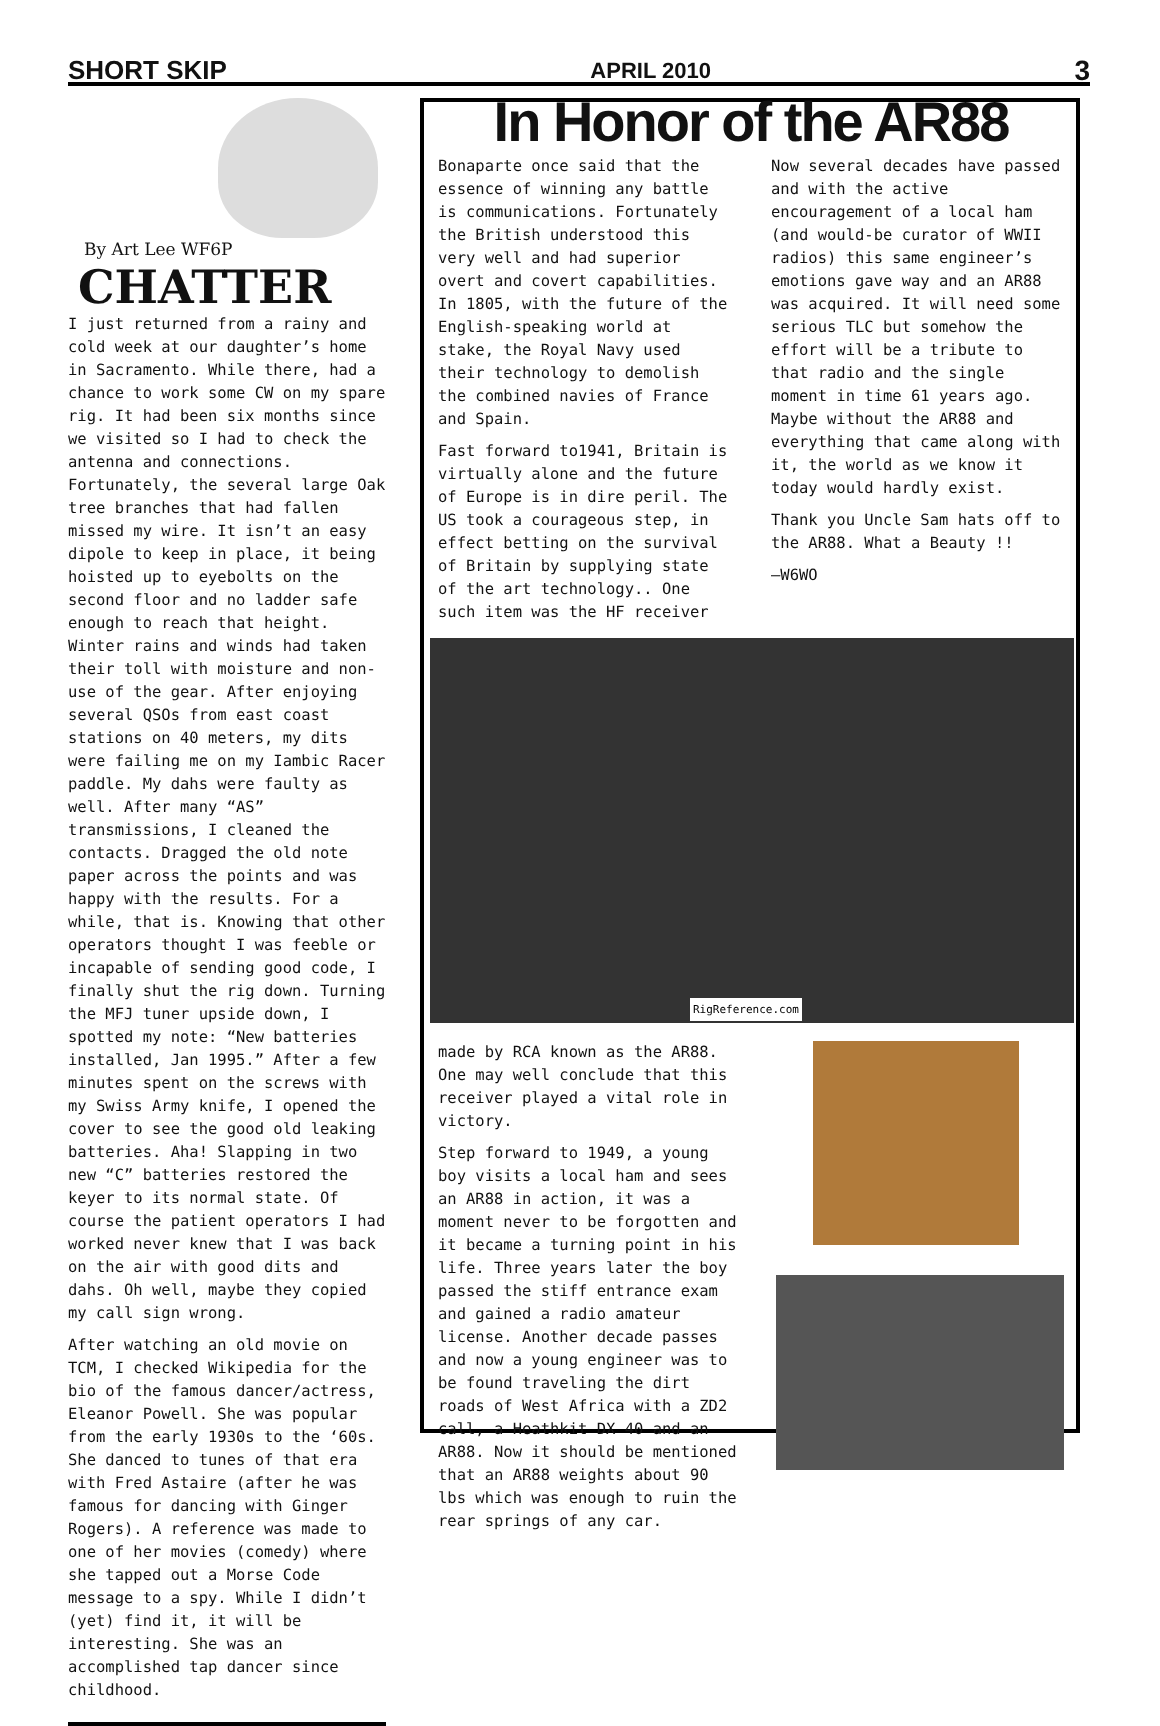SHORT SKIP APRIL 2010 3
By Art Lee WF6P
CHATTER
I just returned from a rainy and cold week at our daughter’s home in Sacramento. While there, had a chance to work some CW on my spare rig. It had been six months since we visited so I had to check the antenna and connections. Fortunately, the several large Oak tree branches that had fallen missed my wire. It isn’t an easy dipole to keep in place, it being hoisted up to eyebolts on the second floor and no ladder safe enough to reach that height. Winter rains and winds had taken their toll with moisture and non-use of the gear. After enjoying several QSOs from east coast stations on 40 meters, my dits were failing me on my Iambic Racer paddle. My dahs were faulty as well. After many “AS” transmissions, I cleaned the contacts. Dragged the old note paper across the points and was happy with the results. For a while, that is. Knowing that other operators thought I was feeble or incapable of sending good code, I finally shut the rig down. Turning the MFJ tuner upside down, I spotted my note: “New batteries installed, Jan 1995.” After a few minutes spent on the screws with my Swiss Army knife, I opened the cover to see the good old leaking batteries. Aha! Slapping in two new “C” batteries restored the keyer to its normal state. Of course the patient operators I had worked never knew that I was back on the air with good dits and dahs. Oh well, maybe they copied my call sign wrong.
After watching an old movie on TCM, I checked Wikipedia for the bio of the famous dancer/actress, Eleanor Powell. She was popular from the early 1930s to the ‘60s. She danced to tunes of that era with Fred Astaire (after he was famous for dancing with Ginger Rogers). A reference was made to one of her movies (comedy) where she tapped out a Morse Code message to a spy. While I didn’t (yet) find it, it will be interesting. She was an accomplished tap dancer since childhood.
In Honor of the AR88
Bonaparte once said that the essence of winning any battle is communications. Fortunately the British understood this very well and had superior overt and covert capabilities. In 1805, with the future of the English-speaking world at stake, the Royal Navy used their technology to demolish the combined navies of France and Spain.
Fast forward to1941, Britain is virtually alone and the future of Europe is in dire peril. The US took a courageous step, in effect betting on the survival of Britain by supplying state of the art technology.. One such item was the HF receiver
Now several decades have passed and with the active encouragement of a local ham (and would-be curator of WWII radios) this same engineer’s emotions gave way and an AR88 was acquired. It will need some serious TLC but somehow the effort will be a tribute to that radio and the single moment in time 61 years ago. Maybe without the AR88 and everything that came along with it, the world as we know it today would hardly exist.
Thank you Uncle Sam hats off to the AR88. What a Beauty !!
—W6WO
RigReference.com
made by RCA known as the AR88. One may well conclude that this receiver played a vital role in victory.
Step forward to 1949, a young boy visits a local ham and sees an AR88 in action, it was a moment never to be forgotten and it became a turning point in his life. Three years later the boy passed the stiff entrance exam and gained a radio amateur license. Another decade passes and now a young engineer was to be found traveling the dirt roads of West Africa with a ZD2 call, a Heathkit DX 40 and an AR88. Now it should be mentioned that an AR88 weights about 90 lbs which was enough to ruin the rear springs of any car.